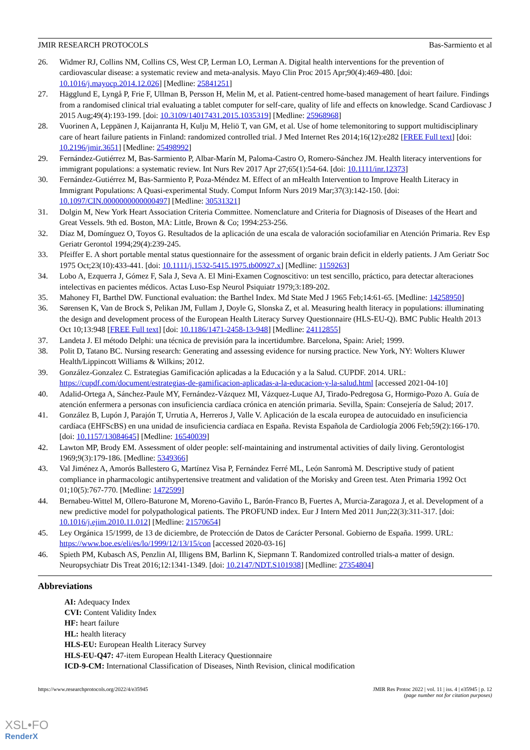JMIR RESEARCH PROTOCOLS Bas-Sarmiento et al
26. Widmer RJ, Collins NM, Collins CS, West CP, Lerman LO, Lerman A. Digital health interventions for the prevention of cardiovascular disease: a systematic review and meta-analysis. Mayo Clin Proc 2015 Apr;90(4):469-480. [doi: 10.1016/j.mayocp.2014.12.026] [Medline: 25841251]
27. Hägglund E, Lyngå P, Frie F, Ullman B, Persson H, Melin M, et al. Patient-centred home-based management of heart failure. Findings from a randomised clinical trial evaluating a tablet computer for self-care, quality of life and effects on knowledge. Scand Cardiovasc J 2015 Aug;49(4):193-199. [doi: 10.3109/14017431.2015.1035319] [Medline: 25968968]
28. Vuorinen A, Leppänen J, Kaijanranta H, Kulju M, Heliö T, van GM, et al. Use of home telemonitoring to support multidisciplinary care of heart failure patients in Finland: randomized controlled trial. J Med Internet Res 2014;16(12):e282 [FREE Full text] [doi: 10.2196/jmir.3651] [Medline: 25498992]
29. Fernández-Gutiérrez M, Bas-Sarmiento P, Albar-Marín M, Paloma-Castro O, Romero-Sánchez JM. Health literacy interventions for immigrant populations: a systematic review. Int Nurs Rev 2017 Apr 27;65(1):54-64. [doi: 10.1111/inr.12373]
30. Fernández-Gutiérrez M, Bas-Sarmiento P, Poza-Méndez M. Effect of an mHealth Intervention to Improve Health Literacy in Immigrant Populations: A Quasi-experimental Study. Comput Inform Nurs 2019 Mar;37(3):142-150. [doi: 10.1097/CIN.0000000000000497] [Medline: 30531321]
31. Dolgin M, New York Heart Association Criteria Committee. Nomenclature and Criteria for Diagnosis of Diseases of the Heart and Great Vessels. 9th ed. Boston, MA: Little, Brown & Co; 1994:253-256.
32. Díaz M, Domínguez O, Toyos G. Resultados de la aplicación de una escala de valoración sociofamiliar en Atención Primaria. Rev Esp Geriatr Gerontol 1994;29(4):239-245.
33. Pfeiffer E. A short portable mental status questionnaire for the assessment of organic brain deficit in elderly patients. J Am Geriatr Soc 1975 Oct;23(10):433-441. [doi: 10.1111/j.1532-5415.1975.tb00927.x] [Medline: 1159263]
34. Lobo A, Ezquerra J, Gómez F, Sala J, Seva A. El Mini-Examen Cognoscitivo: un test sencillo, práctico, para detectar alteraciones intelectivas en pacientes médicos. Actas Luso-Esp Neurol Psiquiatr 1979;3:189-202.
35. Mahoney FI, Barthel DW. Functional evaluation: the Barthel Index. Md State Med J 1965 Feb;14:61-65. [Medline: 14258950]
36. Sørensen K, Van de Brock S, Pelikan JM, Fullam J, Doyle G, Slonska Z, et al. Measuring health literacy in populations: illuminating the design and development process of the European Health Literacy Survey Questionnaire (HLS-EU-Q). BMC Public Health 2013 Oct 10;13:948 [FREE Full text] [doi: 10.1186/1471-2458-13-948] [Medline: 24112855]
37. Landeta J. El método Delphi: una técnica de previsión para la incertidumbre. Barcelona, Spain: Ariel; 1999.
38. Polit D, Tatano BC. Nursing research: Generating and assessing evidence for nursing practice. New York, NY: Wolters Kluwer Health/Lippincott Williams & Wilkins; 2012.
39. González-Gonzalez C. Estrategias Gamificación aplicadas a la Educación y a la Salud. CUPDF. 2014. URL: https://cupdf.com/document/estrategias-de-gamificacion-aplicadas-a-la-educacion-y-la-salud.html [accessed 2021-04-10]
40. Adalid-Ortega A, Sánchez-Paule MY, Fernández-Vázquez MI, Vázquez-Luque AJ, Tirado-Pedregosa G, Hormigo-Pozo A. Guía de atención enfermera a personas con insuficiencia cardíaca crónica en atención primaria. Sevilla, Spain: Consejería de Salud; 2017.
41. González B, Lupón J, Parajón T, Urrutia A, Herreros J, Valle V. Aplicación de la escala europea de autocuidado en insuficiencia cardíaca (EHFScBS) en una unidad de insuficiencia cardíaca en España. Revista Española de Cardiología 2006 Feb;59(2):166-170. [doi: 10.1157/13084645] [Medline: 16540039]
42. Lawton MP, Brody EM. Assessment of older people: self-maintaining and instrumental activities of daily living. Gerontologist 1969;9(3):179-186. [Medline: 5349366]
43. Val Jiménez A, Amorós Ballestero G, Martínez Visa P, Fernández Ferré ML, León Sanromà M. Descriptive study of patient compliance in pharmacologic antihypertensive treatment and validation of the Morisky and Green test. Aten Primaria 1992 Oct 01;10(5):767-770. [Medline: 1472599]
44. Bernabeu-Wittel M, Ollero-Baturone M, Moreno-Gaviño L, Barón-Franco B, Fuertes A, Murcia-Zaragoza J, et al. Development of a new predictive model for polypathological patients. The PROFUND index. Eur J Intern Med 2011 Jun;22(3):311-317. [doi: 10.1016/j.ejim.2010.11.012] [Medline: 21570654]
45. Ley Orgánica 15/1999, de 13 de diciembre, de Protección de Datos de Carácter Personal. Gobierno de España. 1999. URL: https://www.boe.es/eli/es/lo/1999/12/13/15/con [accessed 2020-03-16]
46. Spieth PM, Kubasch AS, Penzlin AI, Illigens BM, Barlinn K, Siepmann T. Randomized controlled trials-a matter of design. Neuropsychiatr Dis Treat 2016;12:1341-1349. [doi: 10.2147/NDT.S101938] [Medline: 27354804]
Abbreviations
AI: Adequacy Index
CVI: Content Validity Index
HF: heart failure
HL: health literacy
HLS-EU: European Health Literacy Survey
HLS-EU-Q47: 47-item European Health Literacy Questionnaire
ICD-9-CM: International Classification of Diseases, Ninth Revision, clinical modification
https://www.researchprotocols.org/2022/4/e35945 JMIR Res Protoc 2022 | vol. 11 | iss. 4 | e35945 | p. 12
(page number not for citation purposes)
XSL•FO
RenderX